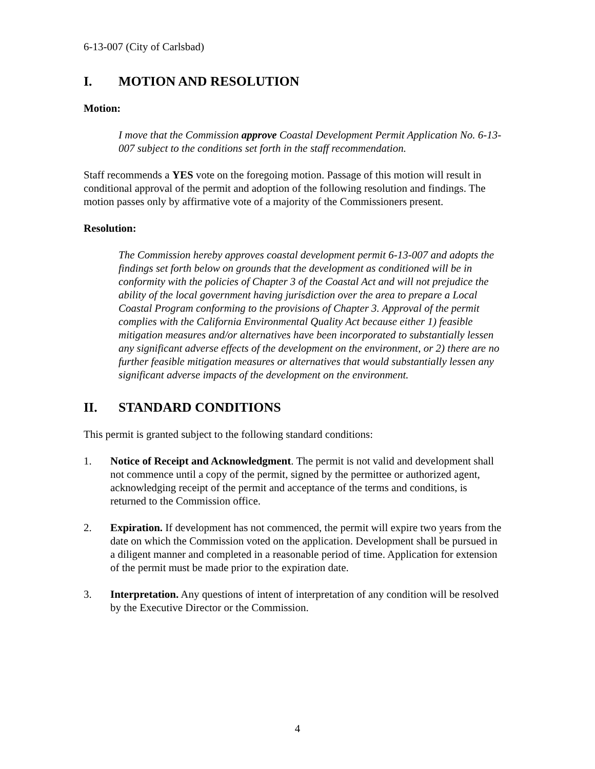6-13-007 (City of Carlsbad)
I. MOTION AND RESOLUTION
Motion:
I move that the Commission approve Coastal Development Permit Application No. 6-13-007 subject to the conditions set forth in the staff recommendation.
Staff recommends a YES vote on the foregoing motion. Passage of this motion will result in conditional approval of the permit and adoption of the following resolution and findings. The motion passes only by affirmative vote of a majority of the Commissioners present.
Resolution:
The Commission hereby approves coastal development permit 6-13-007 and adopts the findings set forth below on grounds that the development as conditioned will be in conformity with the policies of Chapter 3 of the Coastal Act and will not prejudice the ability of the local government having jurisdiction over the area to prepare a Local Coastal Program conforming to the provisions of Chapter 3. Approval of the permit complies with the California Environmental Quality Act because either 1) feasible mitigation measures and/or alternatives have been incorporated to substantially lessen any significant adverse effects of the development on the environment, or 2) there are no further feasible mitigation measures or alternatives that would substantially lessen any significant adverse impacts of the development on the environment.
II. STANDARD CONDITIONS
This permit is granted subject to the following standard conditions:
1. Notice of Receipt and Acknowledgment. The permit is not valid and development shall not commence until a copy of the permit, signed by the permittee or authorized agent, acknowledging receipt of the permit and acceptance of the terms and conditions, is returned to the Commission office.
2. Expiration. If development has not commenced, the permit will expire two years from the date on which the Commission voted on the application. Development shall be pursued in a diligent manner and completed in a reasonable period of time. Application for extension of the permit must be made prior to the expiration date.
3. Interpretation. Any questions of intent of interpretation of any condition will be resolved by the Executive Director or the Commission.
4